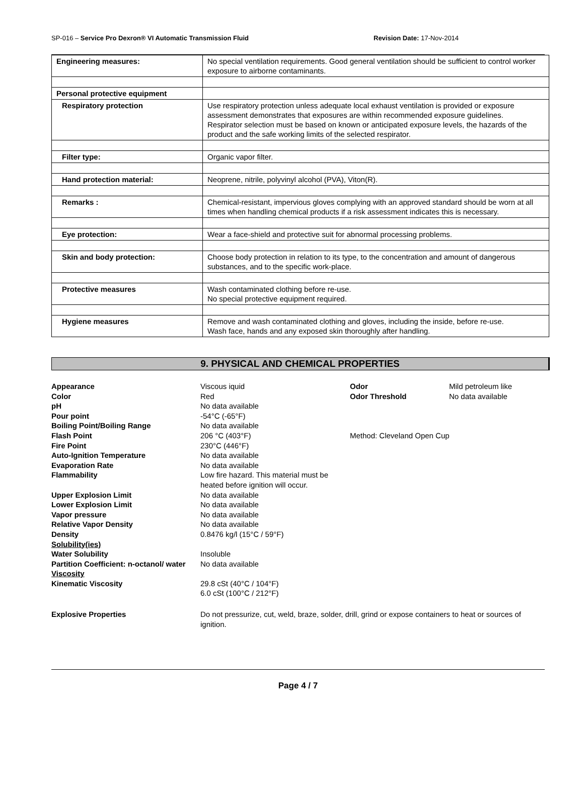SP-016 – Service Pro Dexron® VI Automatic Transmission Fluid Revision Date: 17-Nov-2014
| Engineering measures: | No special ventilation requirements. Good general ventilation should be sufficient to control worker exposure to airborne contaminants. |
| Personal protective equipment | |
| Respiratory protection | Use respiratory protection unless adequate local exhaust ventilation is provided or exposure assessment demonstrates that exposures are within recommended exposure guidelines. Respirator selection must be based on known or anticipated exposure levels, the hazards of the product and the safe working limits of the selected respirator. |
| Filter type: | Organic vapor filter. |
| Hand protection material: | Neoprene, nitrile, polyvinyl alcohol (PVA), Viton(R). |
| Remarks : | Chemical-resistant, impervious gloves complying with an approved standard should be worn at all times when handling chemical products if a risk assessment indicates this is necessary. |
| Eye protection: | Wear a face-shield and protective suit for abnormal processing problems. |
| Skin and body protection: | Choose body protection in relation to its type, to the concentration and amount of dangerous substances, and to the specific work-place. |
| Protective measures | Wash contaminated clothing before re-use. No special protective equipment required. |
| Hygiene measures | Remove and wash contaminated clothing and gloves, including the inside, before re-use. Wash face, hands and any exposed skin thoroughly after handling. |
9. PHYSICAL AND CHEMICAL PROPERTIES
| Appearance | Viscous iquid | Odor | Mild petroleum like |
| Color | Red | Odor Threshold | No data available |
| pH | No data available | | |
| Pour point | -54°C (-65°F) | | |
| Boiling Point/Boiling Range | No data available | | |
| Flash Point | 206 °C (403°F) | Method: Cleveland Open Cup | |
| Fire Point | 230°C (446°F) | | |
| Auto-Ignition Temperature | No data available | | |
| Evaporation Rate | No data available | | |
| Flammability | Low fire hazard. This material must be heated before ignition will occur. | | |
| Upper Explosion Limit | No data available | | |
| Lower Explosion Limit | No data available | | |
| Vapor pressure | No data available | | |
| Relative Vapor Density | No data available | | |
| Density | 0.8476 kg/l (15°C / 59°F) | | |
| Solubility(ies) | | | |
| Water Solubility | Insoluble | | |
| Partition Coefficient: n-octanol/ water | No data available | | |
| Viscosity | | | |
| Kinematic Viscosity | 29.8 cSt (40°C / 104°F) 6.0 cSt (100°C / 212°F) | | |
| Explosive Properties | Do not pressurize, cut, weld, braze, solder, drill, grind or expose containers to heat or sources of ignition. | | |
Page 4 / 7